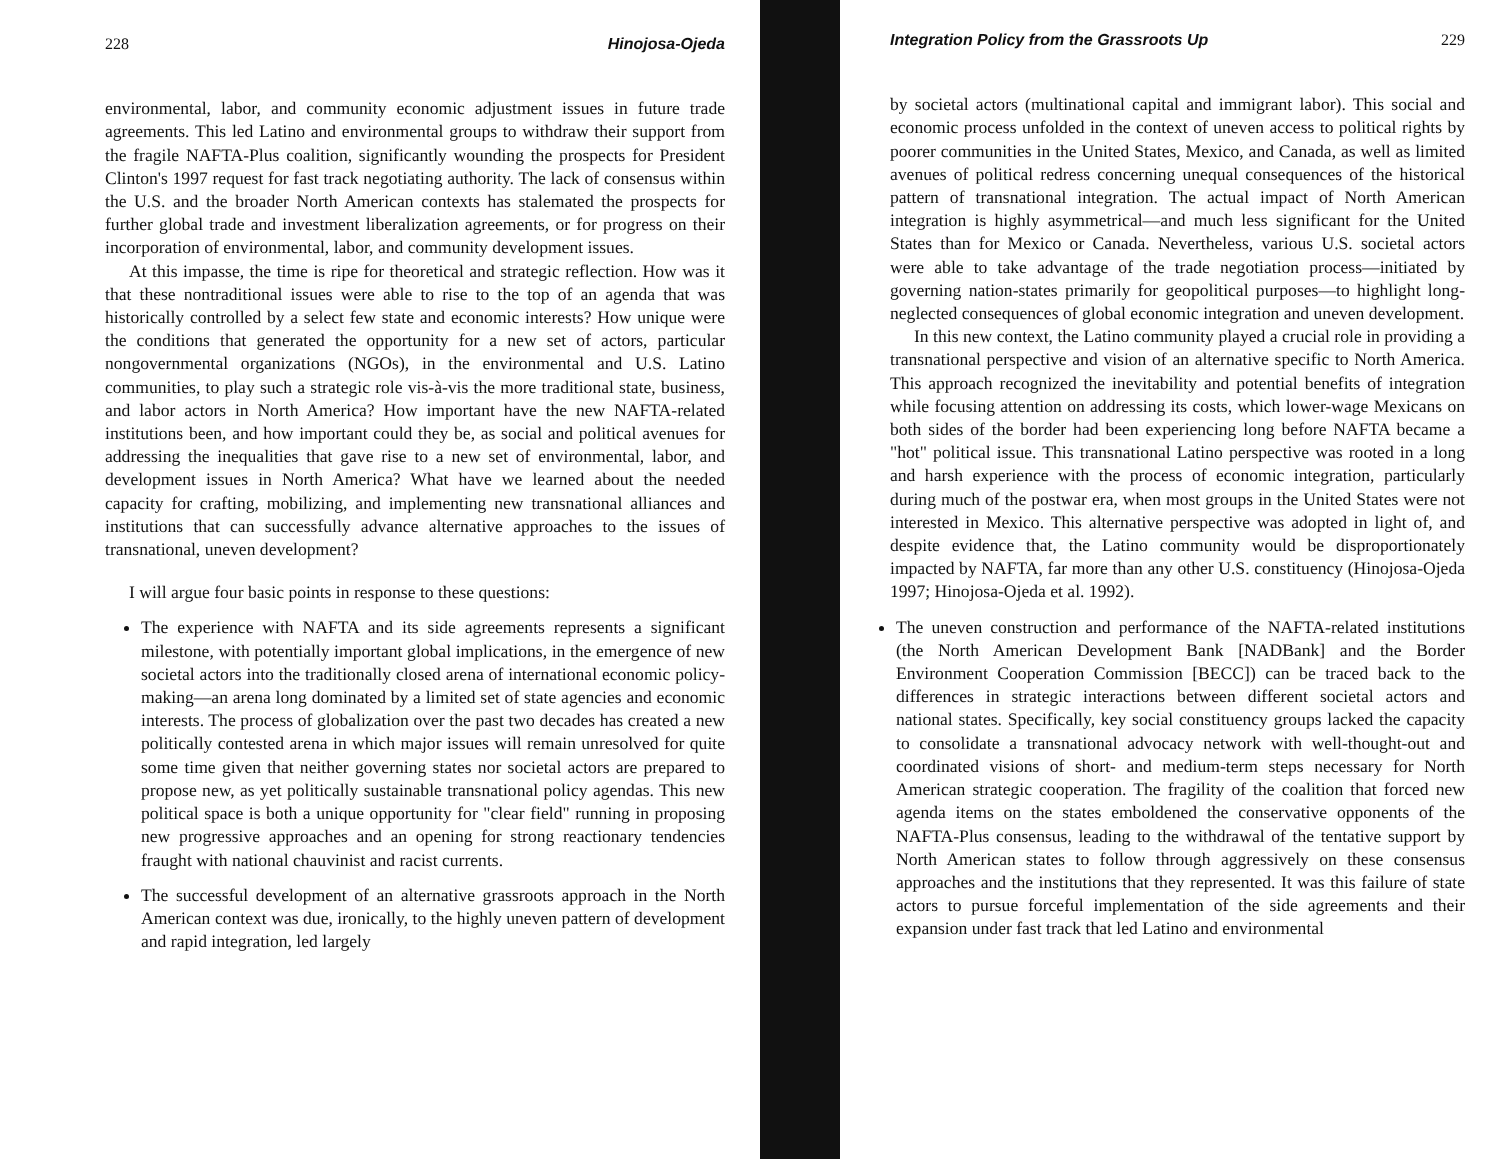228 Hinojosa-Ojeda
environmental, labor, and community economic adjustment issues in future trade agreements. This led Latino and environmental groups to withdraw their support from the fragile NAFTA-Plus coalition, significantly wounding the prospects for President Clinton's 1997 request for fast track negotiating authority. The lack of consensus within the U.S. and the broader North American contexts has stalemated the prospects for further global trade and investment liberalization agreements, or for progress on their incorporation of environmental, labor, and community development issues.
At this impasse, the time is ripe for theoretical and strategic reflection. How was it that these nontraditional issues were able to rise to the top of an agenda that was historically controlled by a select few state and economic interests? How unique were the conditions that generated the opportunity for a new set of actors, particular nongovernmental organizations (NGOs), in the environmental and U.S. Latino communities, to play such a strategic role vis-à-vis the more traditional state, business, and labor actors in North America? How important have the new NAFTA-related institutions been, and how important could they be, as social and political avenues for addressing the inequalities that gave rise to a new set of environmental, labor, and development issues in North America? What have we learned about the needed capacity for crafting, mobilizing, and implementing new transnational alliances and institutions that can successfully advance alternative approaches to the issues of transnational, uneven development?
I will argue four basic points in response to these questions:
The experience with NAFTA and its side agreements represents a significant milestone, with potentially important global implications, in the emergence of new societal actors into the traditionally closed arena of international economic policy-making—an arena long dominated by a limited set of state agencies and economic interests. The process of globalization over the past two decades has created a new politically contested arena in which major issues will remain unresolved for quite some time given that neither governing states nor societal actors are prepared to propose new, as yet politically sustainable transnational policy agendas. This new political space is both a unique opportunity for "clear field" running in proposing new progressive approaches and an opening for strong reactionary tendencies fraught with national chauvinist and racist currents.
The successful development of an alternative grassroots approach in the North American context was due, ironically, to the highly uneven pattern of development and rapid integration, led largely
Integration Policy from the Grassroots Up 229
by societal actors (multinational capital and immigrant labor). This social and economic process unfolded in the context of uneven access to political rights by poorer communities in the United States, Mexico, and Canada, as well as limited avenues of political redress concerning unequal consequences of the historical pattern of transnational integration. The actual impact of North American integration is highly asymmetrical—and much less significant for the United States than for Mexico or Canada. Nevertheless, various U.S. societal actors were able to take advantage of the trade negotiation process—initiated by governing nation-states primarily for geopolitical purposes—to highlight long-neglected consequences of global economic integration and uneven development.
In this new context, the Latino community played a crucial role in providing a transnational perspective and vision of an alternative specific to North America. This approach recognized the inevitability and potential benefits of integration while focusing attention on addressing its costs, which lower-wage Mexicans on both sides of the border had been experiencing long before NAFTA became a "hot" political issue. This transnational Latino perspective was rooted in a long and harsh experience with the process of economic integration, particularly during much of the postwar era, when most groups in the United States were not interested in Mexico. This alternative perspective was adopted in light of, and despite evidence that, the Latino community would be disproportionately impacted by NAFTA, far more than any other U.S. constituency (Hinojosa-Ojeda 1997; Hinojosa-Ojeda et al. 1992).
The uneven construction and performance of the NAFTA-related institutions (the North American Development Bank [NADBank] and the Border Environment Cooperation Commission [BECC]) can be traced back to the differences in strategic interactions between different societal actors and national states. Specifically, key social constituency groups lacked the capacity to consolidate a transnational advocacy network with well-thought-out and coordinated visions of short- and medium-term steps necessary for North American strategic cooperation. The fragility of the coalition that forced new agenda items on the states emboldened the conservative opponents of the NAFTA-Plus consensus, leading to the withdrawal of the tentative support by North American states to follow through aggressively on these consensus approaches and the institutions that they represented. It was this failure of state actors to pursue forceful implementation of the side agreements and their expansion under fast track that led Latino and environmental